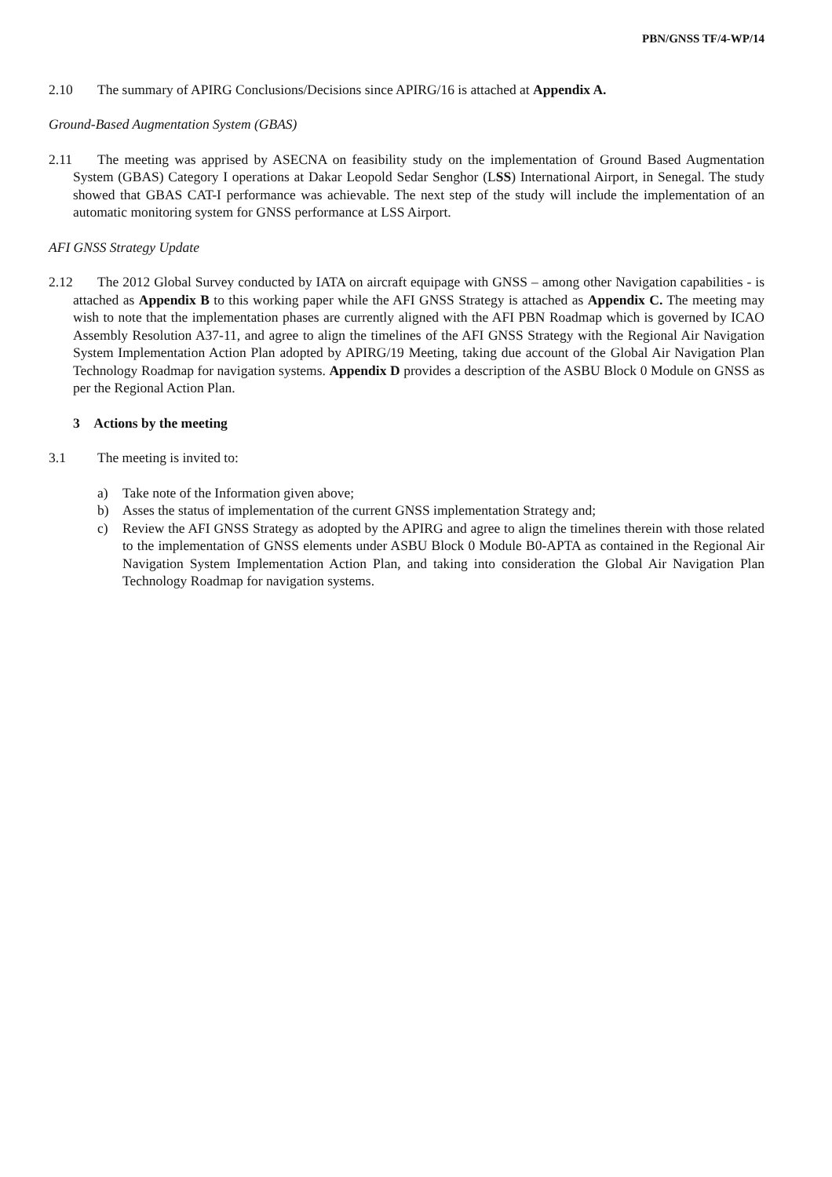PBN/GNSS TF/4-WP/14
2.10 The summary of APIRG Conclusions/Decisions since APIRG/16 is attached at Appendix A.
Ground-Based Augmentation System (GBAS)
2.11 The meeting was apprised by ASECNA on feasibility study on the implementation of Ground Based Augmentation System (GBAS) Category I operations at Dakar Leopold Sedar Senghor (LSS) International Airport, in Senegal. The study showed that GBAS CAT-I performance was achievable. The next step of the study will include the implementation of an automatic monitoring system for GNSS performance at LSS Airport.
AFI GNSS Strategy Update
2.12 The 2012 Global Survey conducted by IATA on aircraft equipage with GNSS – among other Navigation capabilities - is attached as Appendix B to this working paper while the AFI GNSS Strategy is attached as Appendix C. The meeting may wish to note that the implementation phases are currently aligned with the AFI PBN Roadmap which is governed by ICAO Assembly Resolution A37-11, and agree to align the timelines of the AFI GNSS Strategy with the Regional Air Navigation System Implementation Action Plan adopted by APIRG/19 Meeting, taking due account of the Global Air Navigation Plan Technology Roadmap for navigation systems. Appendix D provides a description of the ASBU Block 0 Module on GNSS as per the Regional Action Plan.
3 Actions by the meeting
3.1 The meeting is invited to:
a) Take note of the Information given above;
b) Asses the status of implementation of the current GNSS implementation Strategy and;
c) Review the AFI GNSS Strategy as adopted by the APIRG and agree to align the timelines therein with those related to the implementation of GNSS elements under ASBU Block 0 Module B0-APTA as contained in the Regional Air Navigation System Implementation Action Plan, and taking into consideration the Global Air Navigation Plan Technology Roadmap for navigation systems.